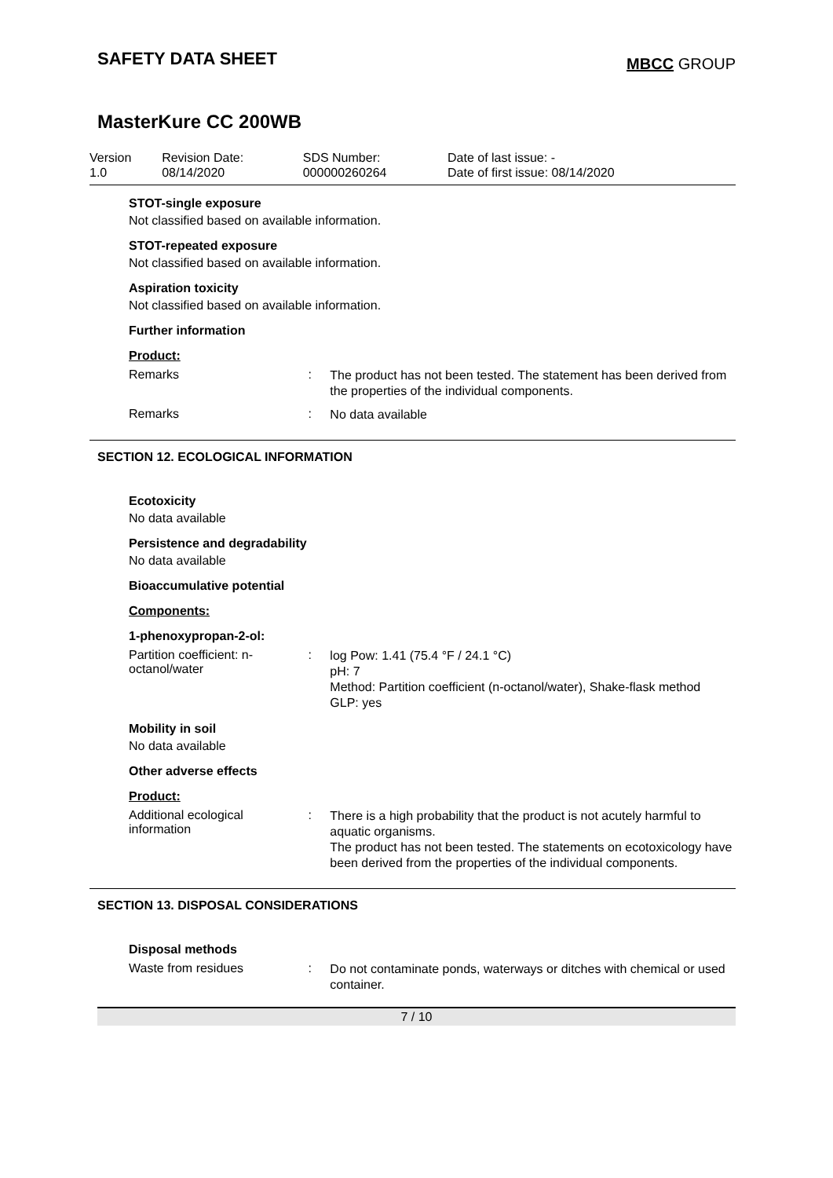SAFETY DATA SHEET
MBCC GROUP
MasterKure CC 200WB
| Version 1.0 | Revision Date: 08/14/2020 | SDS Number: 000000260264 | Date of last issue: - Date of first issue: 08/14/2020 |
STOT-single exposure
Not classified based on available information.
STOT-repeated exposure
Not classified based on available information.
Aspiration toxicity
Not classified based on available information.
Further information
Product:
Remarks :
The product has not been tested. The statement has been derived from the properties of the individual components.
Remarks :
No data available
SECTION 12. ECOLOGICAL INFORMATION
Ecotoxicity
No data available
Persistence and degradability
No data available
Bioaccumulative potential
Components:
1-phenoxypropan-2-ol:
Partition coefficient: n-octanol/water
:
log Pow: 1.41 (75.4 °F / 24.1 °C)
pH: 7
Method: Partition coefficient (n-octanol/water), Shake-flask method
GLP: yes
Mobility in soil
No data available
Other adverse effects
Product:
Additional ecological information
:
There is a high probability that the product is not acutely harmful to aquatic organisms.
The product has not been tested. The statements on ecotoxicology have been derived from the properties of the individual components.
SECTION 13. DISPOSAL CONSIDERATIONS
Disposal methods
Waste from residues :
Do not contaminate ponds, waterways or ditches with chemical or used container.
7 / 10